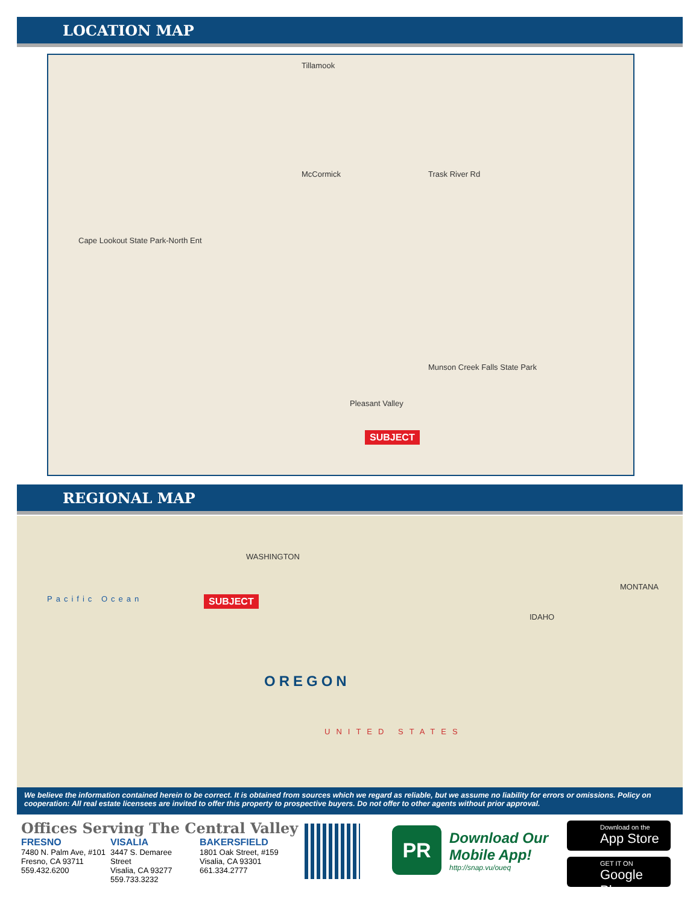LOCATION MAP
Tillamook
McCormick
Cape Lookout State Park-North Ent
Trask River Rd
Munson Creek Falls State Park
Pleasant Valley
SUBJECT
REGIONAL MAP
Pacific Ocean
WASHINGTON
OREGON
UNITED STATES
IDAHO
MONTANA
SUBJECT
We believe the information contained herein to be correct. It is obtained from sources which we regard as reliable, but we assume no liability for errors or omissions. Policy on cooperation: All real estate licensees are invited to offer this property to prospective buyers. Do not offer to other agents without prior approval.
Offices Serving The Central Valley
FRESNO
7480 N. Palm Ave, #101
Fresno, CA 93711
559.432.6200
VISALIA
3447 S. Demaree Street
Visalia, CA 93277
559.733.3232
BAKERSFIELD
1801 Oak Street, #159
Visalia, CA 93301
661.334.2777
PR
Download Our
Mobile App!
http://snap.vu/oueq
Download on the
App Store
GET IT ON
Google Play